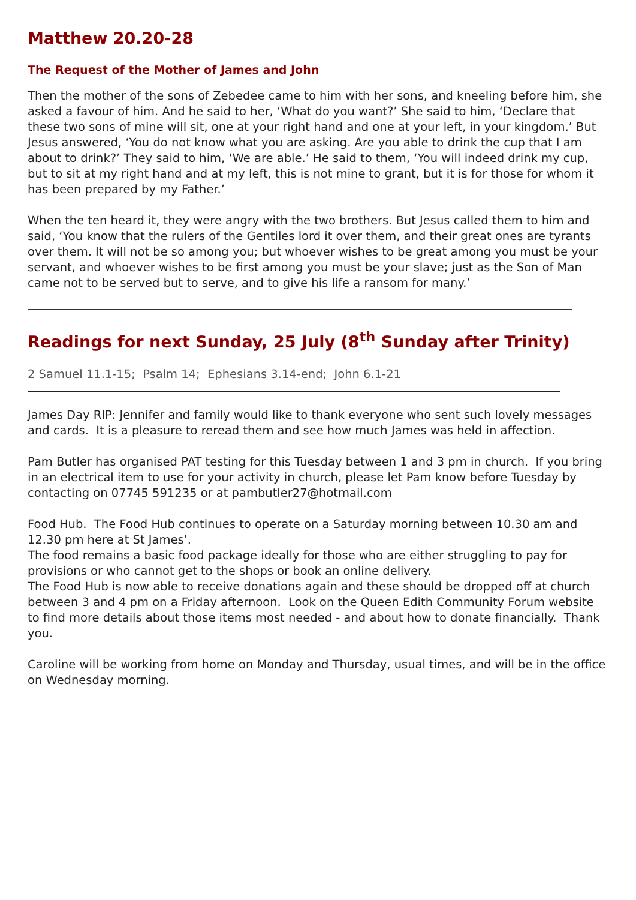Matthew 20.20-28
The Request of the Mother of James and John
Then the mother of the sons of Zebedee came to him with her sons, and kneeling before him, she asked a favour of him. And he said to her, ‘What do you want?’ She said to him, ‘Declare that these two sons of mine will sit, one at your right hand and one at your left, in your kingdom.’ But Jesus answered, ‘You do not know what you are asking. Are you able to drink the cup that I am about to drink?’ They said to him, ‘We are able.’ He said to them, ‘You will indeed drink my cup, but to sit at my right hand and at my left, this is not mine to grant, but it is for those for whom it has been prepared by my Father.’
When the ten heard it, they were angry with the two brothers. But Jesus called them to him and said, ‘You know that the rulers of the Gentiles lord it over them, and their great ones are tyrants over them. It will not be so among you; but whoever wishes to be great among you must be your servant, and whoever wishes to be first among you must be your slave; just as the Son of Man came not to be served but to serve, and to give his life a ransom for many.’
Readings for next Sunday, 25 July (8<sup>th</sup> Sunday after Trinity)
2 Samuel 11.1-15; Psalm 14; Ephesians 3.14-end; John 6.1-21
James Day RIP: Jennifer and family would like to thank everyone who sent such lovely messages and cards. It is a pleasure to reread them and see how much James was held in affection.
Pam Butler has organised PAT testing for this Tuesday between 1 and 3 pm in church. If you bring in an electrical item to use for your activity in church, please let Pam know before Tuesday by contacting on 07745 591235 or at pambutler27@hotmail.com
Food Hub. The Food Hub continues to operate on a Saturday morning between 10.30 am and 12.30 pm here at St James’.
The food remains a basic food package ideally for those who are either struggling to pay for provisions or who cannot get to the shops or book an online delivery.
The Food Hub is now able to receive donations again and these should be dropped off at church between 3 and 4 pm on a Friday afternoon. Look on the Queen Edith Community Forum website to find more details about those items most needed - and about how to donate financially. Thank you.
Caroline will be working from home on Monday and Thursday, usual times, and will be in the office on Wednesday morning.